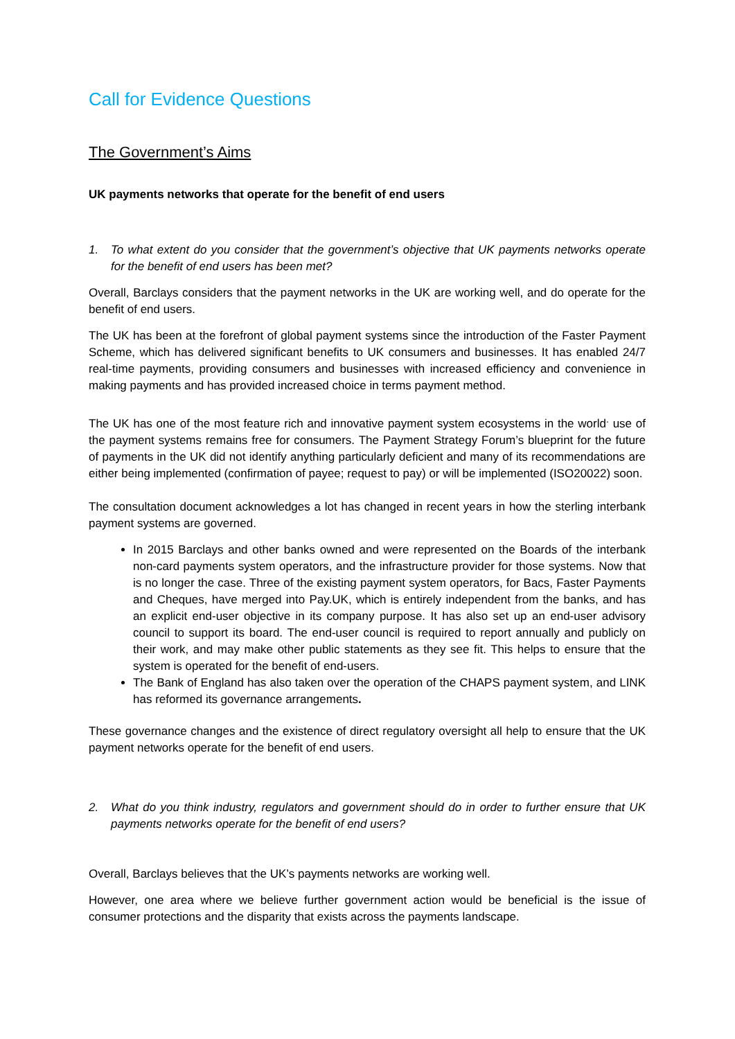Call for Evidence Questions
The Government’s Aims
UK payments networks that operate for the benefit of end users
1. To what extent do you consider that the government’s objective that UK payments networks operate for the benefit of end users has been met?
Overall, Barclays considers that the payment networks in the UK are working well, and do operate for the benefit of end users.
The UK has been at the forefront of global payment systems since the introduction of the Faster Payment Scheme, which has delivered significant benefits to UK consumers and businesses. It has enabled 24/7 real-time payments, providing consumers and businesses with increased efficiency and convenience in making payments and has provided increased choice in terms payment method.
The UK has one of the most feature rich and innovative payment system ecosystems in the world<sup>.</sup> use of the payment systems remains free for consumers. The Payment Strategy Forum’s blueprint for the future of payments in the UK did not identify anything particularly deficient and many of its recommendations are either being implemented (confirmation of payee; request to pay) or will be implemented (ISO20022) soon.
The consultation document acknowledges a lot has changed in recent years in how the sterling interbank payment systems are governed.
In 2015 Barclays and other banks owned and were represented on the Boards of the interbank non-card payments system operators, and the infrastructure provider for those systems. Now that is no longer the case. Three of the existing payment system operators, for Bacs, Faster Payments and Cheques, have merged into Pay.UK, which is entirely independent from the banks, and has an explicit end-user objective in its company purpose. It has also set up an end-user advisory council to support its board. The end-user council is required to report annually and publicly on their work, and may make other public statements as they see fit. This helps to ensure that the system is operated for the benefit of end-users.
The Bank of England has also taken over the operation of the CHAPS payment system, and LINK has reformed its governance arrangements.
These governance changes and the existence of direct regulatory oversight all help to ensure that the UK payment networks operate for the benefit of end users.
2. What do you think industry, regulators and government should do in order to further ensure that UK payments networks operate for the benefit of end users?
Overall, Barclays believes that the UK’s payments networks are working well.
However, one area where we believe further government action would be beneficial is the issue of consumer protections and the disparity that exists across the payments landscape.